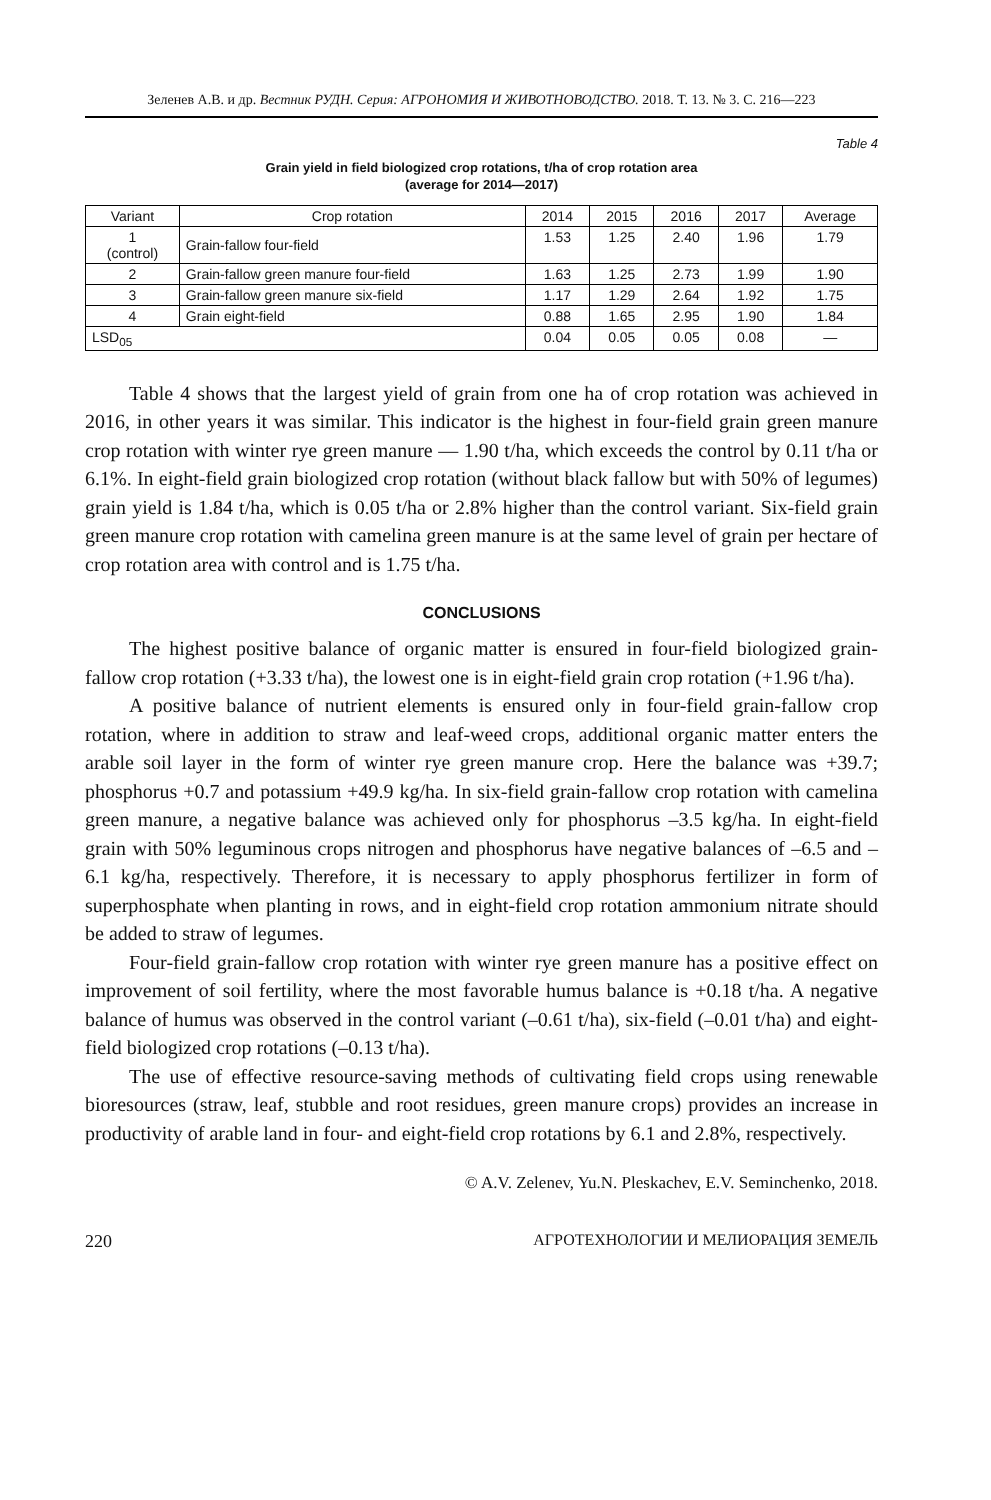Зеленев А.В. и др. Вестник РУДН. Серия: АГРОНОМИЯ И ЖИВОТНОВОДСТВО. 2018. Т. 13. № 3. С. 216—223
Table 4
Grain yield in field biologized crop rotations, t/ha of crop rotation area
(average for 2014—2017)
| Variant | Crop rotation | 2014 | 2015 | 2016 | 2017 | Average |
| --- | --- | --- | --- | --- | --- | --- |
| 1 (control) | Grain-fallow four-field | 1.53 | 1.25 | 2.40 | 1.96 | 1.79 |
| 2 | Grain-fallow green manure four-field | 1.63 | 1.25 | 2.73 | 1.99 | 1.90 |
| 3 | Grain-fallow green manure six-field | 1.17 | 1.29 | 2.64 | 1.92 | 1.75 |
| 4 | Grain eight-field | 0.88 | 1.65 | 2.95 | 1.90 | 1.84 |
| LSD<sub>05</sub> | | 0.04 | 0.05 | 0.05 | 0.08 | — |
Table 4 shows that the largest yield of grain from one ha of crop rotation was achieved in 2016, in other years it was similar. This indicator is the highest in four-field grain green manure crop rotation with winter rye green manure — 1.90 t/ha, which exceeds the control by 0.11 t/ha or 6.1%. In eight-field grain biologized crop rotation (without black fallow but with 50% of legumes) grain yield is 1.84 t/ha, which is 0.05 t/ha or 2.8% higher than the control variant. Six-field grain green manure crop rotation with camelina green manure is at the same level of grain per hectare of crop rotation area with control and is 1.75 t/ha.
CONCLUSIONS
The highest positive balance of organic matter is ensured in four-field biologized grain-fallow crop rotation (+3.33 t/ha), the lowest one is in eight-field grain crop rotation (+1.96 t/ha).
A positive balance of nutrient elements is ensured only in four-field grain-fallow crop rotation, where in addition to straw and leaf-weed crops, additional organic matter enters the arable soil layer in the form of winter rye green manure crop. Here the balance was +39.7; phosphorus +0.7 and potassium +49.9 kg/ha. In six-field grain-fallow crop rotation with camelina green manure, a negative balance was achieved only for phosphorus –3.5 kg/ha. In eight-field grain with 50% leguminous crops nitrogen and phosphorus have negative balances of –6.5 and –6.1 kg/ha, respectively. Therefore, it is necessary to apply phosphorus fertilizer in form of superphosphate when planting in rows, and in eight-field crop rotation ammonium nitrate should be added to straw of legumes.
Four-field grain-fallow crop rotation with winter rye green manure has a positive effect on improvement of soil fertility, where the most favorable humus balance is +0.18 t/ha. A negative balance of humus was observed in the control variant (–0.61 t/ha), six-field (–0.01 t/ha) and eight-field biologized crop rotations (–0.13 t/ha).
The use of effective resource-saving methods of cultivating field crops using renewable bioresources (straw, leaf, stubble and root residues, green manure crops) provides an increase in productivity of arable land in four- and eight-field crop rotations by 6.1 and 2.8%, respectively.
© A.V. Zelenev, Yu.N. Pleskachev, E.V. Seminchenko, 2018.
220 АГРОТЕХНОЛОГИИ И МЕЛИОРАЦИЯ ЗЕМЕЛЬ